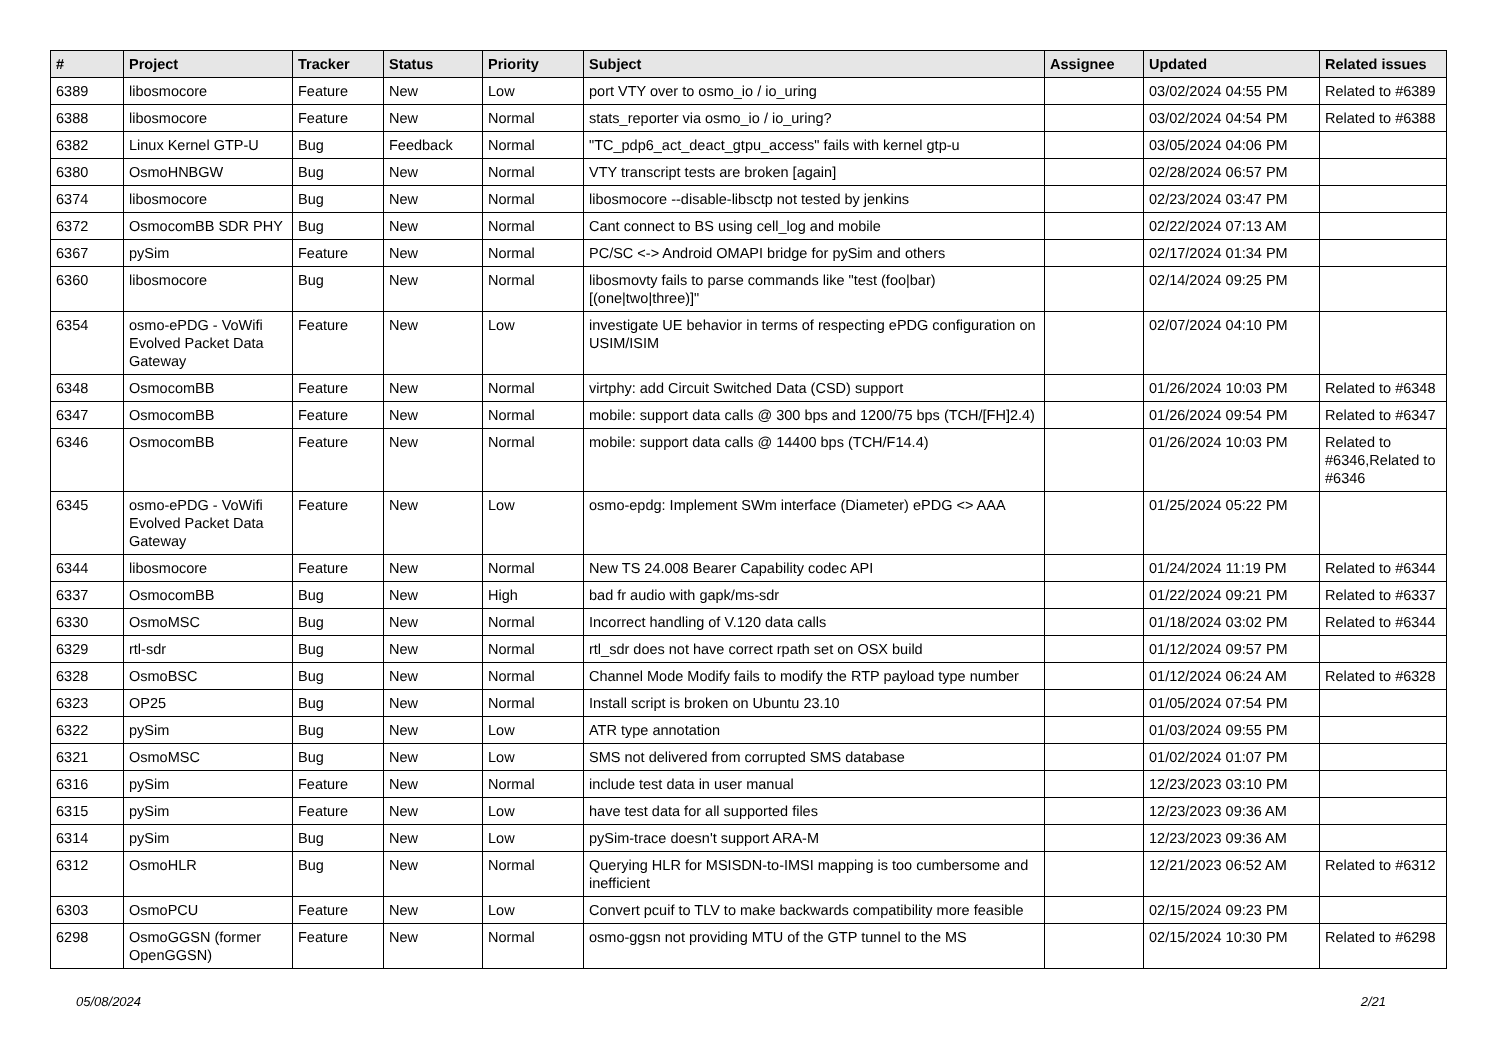| # | Project | Tracker | Status | Priority | Subject | Assignee | Updated | Related issues |
| --- | --- | --- | --- | --- | --- | --- | --- | --- |
| 6389 | libosmocore | Feature | New | Low | port VTY over to osmo_io / io_uring | | 03/02/2024 04:55 PM | Related to #6389 |
| 6388 | libosmocore | Feature | New | Normal | stats_reporter via osmo_io / io_uring? | | 03/02/2024 04:54 PM | Related to #6388 |
| 6382 | Linux Kernel GTP-U | Bug | Feedback | Normal | "TC_pdp6_act_deact_gtpu_access" fails with kernel gtp-u | | 03/05/2024 04:06 PM | |
| 6380 | OsmoHNBGW | Bug | New | Normal | VTY transcript tests are broken [again] | | 02/28/2024 06:57 PM | |
| 6374 | libosmocore | Bug | New | Normal | libosmocore --disable-libsctp not tested by jenkins | | 02/23/2024 03:47 PM | |
| 6372 | OsmocomBB SDR PHY | Bug | New | Normal | Cant connect to BS using cell_log and mobile | | 02/22/2024 07:13 AM | |
| 6367 | pySim | Feature | New | Normal | PC/SC <-> Android OMAPI bridge for pySim and others | | 02/17/2024 01:34 PM | |
| 6360 | libosmocore | Bug | New | Normal | libosmovty fails to parse commands like "test (foo/bar) [(one/two/three)]" | | 02/14/2024 09:25 PM | |
| 6354 | osmo-ePDG - VoWifi Evolved Packet Data Gateway | Feature | New | Low | investigate UE behavior in terms of respecting ePDG configuration on USIM/ISIM | | 02/07/2024 04:10 PM | |
| 6348 | OsmocomBB | Feature | New | Normal | virtphy: add Circuit Switched Data (CSD) support | | 01/26/2024 10:03 PM | Related to #6348 |
| 6347 | OsmocomBB | Feature | New | Normal | mobile: support data calls @ 300 bps and 1200/75 bps (TCH/[FH]2.4) | | 01/26/2024 09:54 PM | Related to #6347 |
| 6346 | OsmocomBB | Feature | New | Normal | mobile: support data calls @ 14400 bps (TCH/F14.4) | | 01/26/2024 10:03 PM | Related to #6346,Related to #6346 |
| 6345 | osmo-ePDG - VoWifi Evolved Packet Data Gateway | Feature | New | Low | osmo-epdg: Implement SWm interface (Diameter) ePDG <> AAA | | 01/25/2024 05:22 PM | |
| 6344 | libosmocore | Feature | New | Normal | New TS 24.008 Bearer Capability codec API | | 01/24/2024 11:19 PM | Related to #6344 |
| 6337 | OsmocomBB | Bug | New | High | bad fr audio with gapk/ms-sdr | | 01/22/2024 09:21 PM | Related to #6337 |
| 6330 | OsmoMSC | Bug | New | Normal | Incorrect handling of V.120 data calls | | 01/18/2024 03:02 PM | Related to #6344 |
| 6329 | rtl-sdr | Bug | New | Normal | rtl_sdr does not have correct rpath set on OSX build | | 01/12/2024 09:57 PM | |
| 6328 | OsmoBSC | Bug | New | Normal | Channel Mode Modify fails to modify the RTP payload type number | | 01/12/2024 06:24 AM | Related to #6328 |
| 6323 | OP25 | Bug | New | Normal | Install script is broken on Ubuntu 23.10 | | 01/05/2024 07:54 PM | |
| 6322 | pySim | Bug | New | Low | ATR type annotation | | 01/03/2024 09:55 PM | |
| 6321 | OsmoMSC | Bug | New | Low | SMS not delivered from corrupted SMS database | | 01/02/2024 01:07 PM | |
| 6316 | pySim | Feature | New | Normal | include test data in user manual | | 12/23/2023 03:10 PM | |
| 6315 | pySim | Feature | New | Low | have test data for all supported files | | 12/23/2023 09:36 AM | |
| 6314 | pySim | Bug | New | Low | pySim-trace doesn't support ARA-M | | 12/23/2023 09:36 AM | |
| 6312 | OsmoHLR | Bug | New | Normal | Querying HLR for MSISDN-to-IMSI mapping is too cumbersome and inefficient | | 12/21/2023 06:52 AM | Related to #6312 |
| 6303 | OsmoPCU | Feature | New | Low | Convert pcuif to TLV to make backwards compatibility more feasible | | 02/15/2024 09:23 PM | |
| 6298 | OsmoGGSN (former OpenGGSN) | Feature | New | Normal | osmo-ggsn not providing MTU of the GTP tunnel to the MS | | 02/15/2024 10:30 PM | Related to #6298 |
05/08/2024 2/21